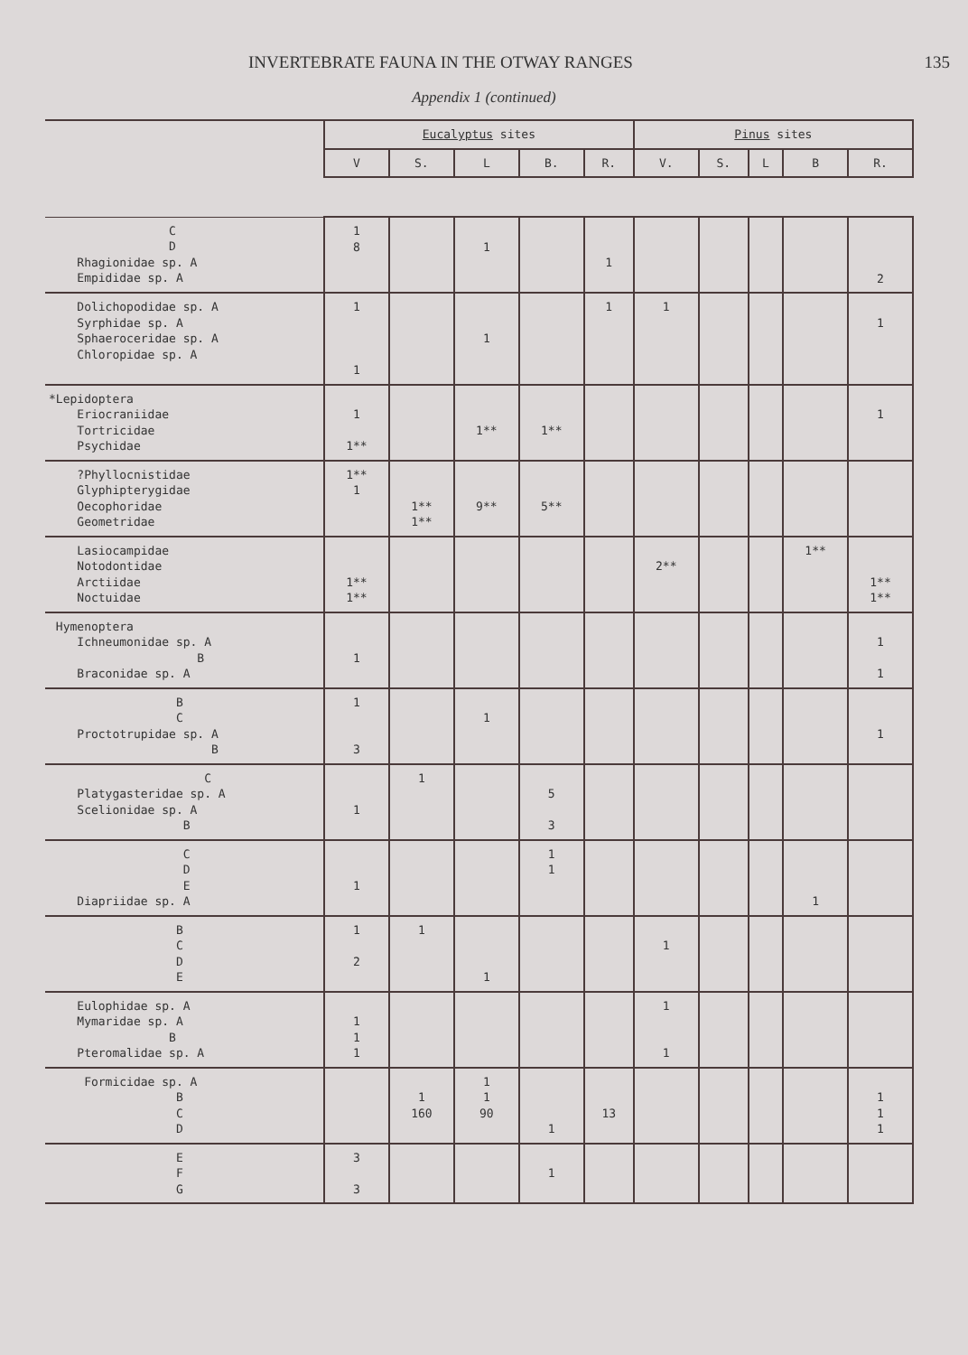INVERTEBRATE FAUNA IN THE OTWAY RANGES 135
Appendix 1 (continued)
| | Eucalyptus sites | | | | | Pinus sites | | | | |
| --- | --- | --- | --- | --- | --- | --- | --- | --- | --- | --- |
| | V | S. | L | B. | R. | V. | S. | L | B | R. |
| C D Rhagionidae sp. A Empididae sp. A | 1 8 | | 1 | | 1 | | | | | 2 |
| Dolichopodidae sp. A Syrphidae sp. A Sphaeroceridae sp. A Chloropidae sp. A | 1 1 | | 1 | | 1 | 1 | | | | 1 |
| *Lepidoptera Eriocraniidae Tortricidae Psychidae | 1 1** | | 1** | 1** | | | | | | 1 |
| ?Phyllocnistidae Glyphipterygidae Oecophoridae Geometridae | 1** 1 | 1** 1** | 9** | 5** | | | | | | |
| Lasiocampidae Notodontidae Arctiidae Noctuidae | 1** 1** | | | | | 2** | | | 1** | 1** 1** |
| Hymenoptera Ichneumonidae sp. A B Braconidae sp. A | 1 | | | | | | | | | 1 1 |
| B C Proctotrupidae sp. A B | 1 3 | | 1 | | | | | | | 1 |
| C Platygasteridae sp. A Scelionidae sp. A B | 1 | 1 | | 5 3 | | | | | | |
| C D E Diapriidae sp. A | 1 | | | 1 1 | | | | | 1 | |
| B C D E | 1 2 | 1 | 1 | | | 1 | | | | |
| Eulophidae sp. A Mymaridae sp. A B Pteromalidae sp. A | 1 1 1 | | | | | 1 1 | | | | |
| Formicidae sp. A B C D | | 1 160 | 1 1 90 | 1 | 13 | | | | | 1 1 1 |
| E F G | 3 3 | | | 1 | | | | | | |